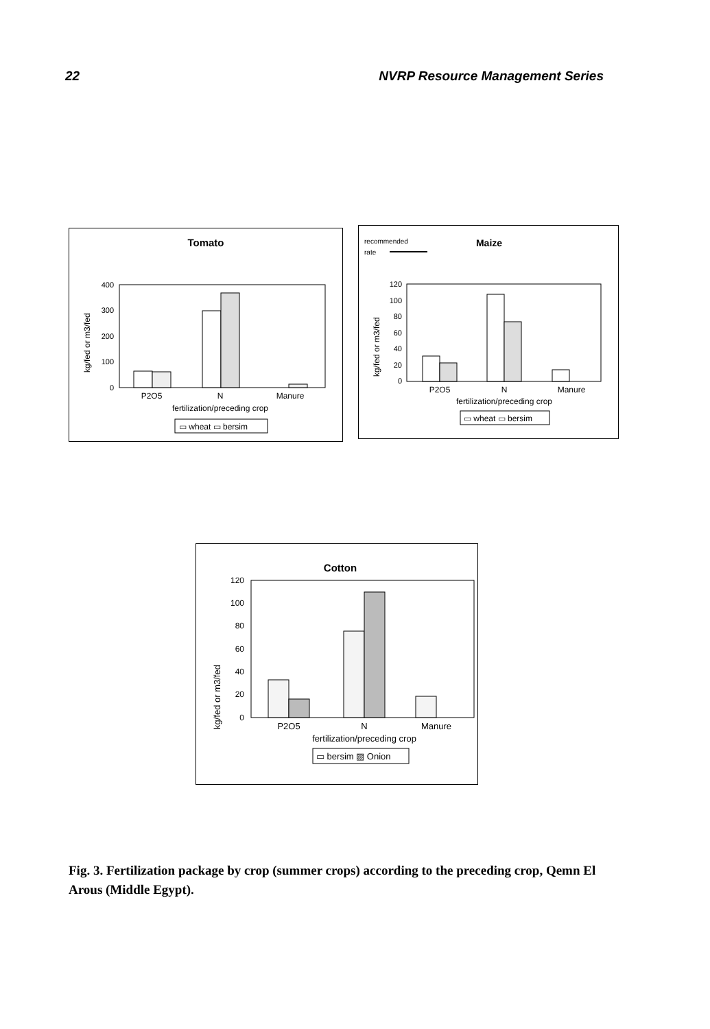22 NVRP Resource Management Series
Tomato
kg/fed or m3/fed
400
300
200
100
0
P2O5
N
Manure
fertilization/preceding crop
▭ wheat ▭ bersim
recommended
rate
Maize
kg/fed or m3/fed
120
100
80
60
40
20
0
P2O5
N
Manure
fertilization/preceding crop
▭ wheat ▭ bersim
Cotton
kg/fed or m3/fed
120
100
80
60
40
20
0
P2O5
N
Manure
fertilization/preceding crop
▭ bersim ▨ Onion
Fig. 3. Fertilization package by crop (summer crops) according to the preceding crop, Qemn El Arous (Middle Egypt).